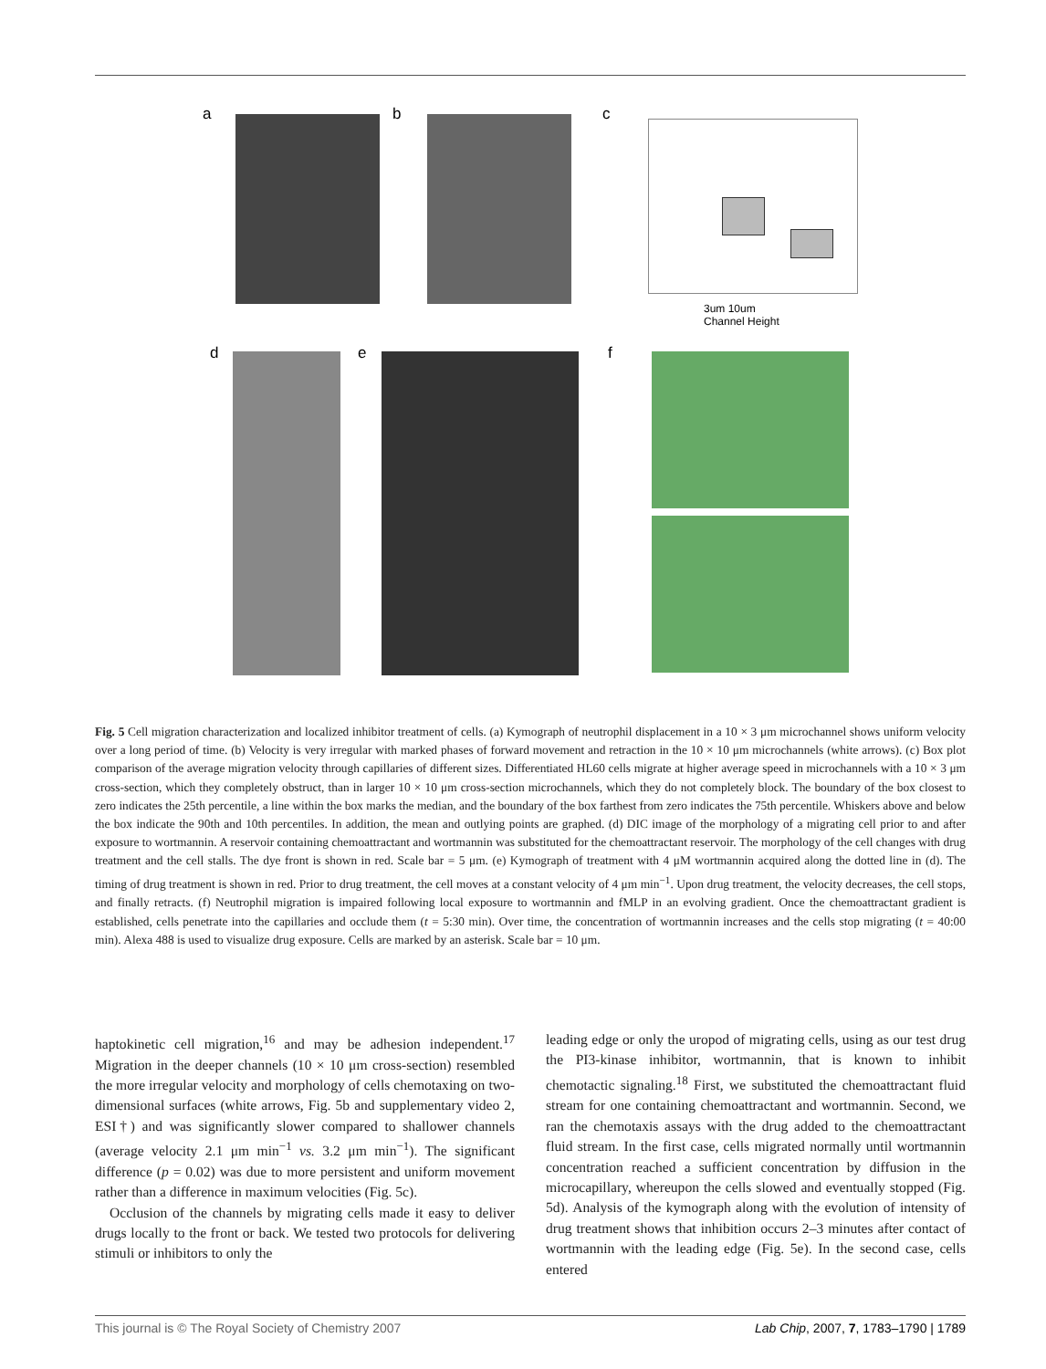a b c
3um 10um
Channel Height
d e f
Fig. 5 Cell migration characterization and localized inhibitor treatment of cells. (a) Kymograph of neutrophil displacement in a 10 × 3 μm microchannel shows uniform velocity over a long period of time. (b) Velocity is very irregular with marked phases of forward movement and retraction in the 10 × 10 μm microchannels (white arrows). (c) Box plot comparison of the average migration velocity through capillaries of different sizes. Differentiated HL60 cells migrate at higher average speed in microchannels with a 10 × 3 μm cross-section, which they completely obstruct, than in larger 10 × 10 μm cross-section microchannels, which they do not completely block. The boundary of the box closest to zero indicates the 25th percentile, a line within the box marks the median, and the boundary of the box farthest from zero indicates the 75th percentile. Whiskers above and below the box indicate the 90th and 10th percentiles. In addition, the mean and outlying points are graphed. (d) DIC image of the morphology of a migrating cell prior to and after exposure to wortmannin. A reservoir containing chemoattractant and wortmannin was substituted for the chemoattractant reservoir. The morphology of the cell changes with drug treatment and the cell stalls. The dye front is shown in red. Scale bar = 5 μm. (e) Kymograph of treatment with 4 μM wortmannin acquired along the dotted line in (d). The timing of drug treatment is shown in red. Prior to drug treatment, the cell moves at a constant velocity of 4 μm min<sup>−1</sup>. Upon drug treatment, the velocity decreases, the cell stops, and finally retracts. (f) Neutrophil migration is impaired following local exposure to wortmannin and fMLP in an evolving gradient. Once the chemoattractant gradient is established, cells penetrate into the capillaries and occlude them (t = 5:30 min). Over time, the concentration of wortmannin increases and the cells stop migrating (t = 40:00 min). Alexa 488 is used to visualize drug exposure. Cells are marked by an asterisk. Scale bar = 10 μm.
haptokinetic cell migration,<sup>16</sup> and may be adhesion independent.<sup>17</sup> Migration in the deeper channels (10 × 10 μm cross-section) resembled the more irregular velocity and morphology of cells chemotaxing on two-dimensional surfaces (white arrows, Fig. 5b and supplementary video 2, ESI†) and was significantly slower compared to shallower channels (average velocity 2.1 μm min<sup>−1</sup> vs. 3.2 μm min<sup>−1</sup>). The significant difference (p = 0.02) was due to more persistent and uniform movement rather than a difference in maximum velocities (Fig. 5c).
Occlusion of the channels by migrating cells made it easy to deliver drugs locally to the front or back. We tested two protocols for delivering stimuli or inhibitors to only the
leading edge or only the uropod of migrating cells, using as our test drug the PI3-kinase inhibitor, wortmannin, that is known to inhibit chemotactic signaling.<sup>18</sup> First, we substituted the chemoattractant fluid stream for one containing chemoattractant and wortmannin. Second, we ran the chemotaxis assays with the drug added to the chemoattractant fluid stream. In the first case, cells migrated normally until wortmannin concentration reached a sufficient concentration by diffusion in the microcapillary, whereupon the cells slowed and eventually stopped (Fig. 5d). Analysis of the kymograph along with the evolution of intensity of drug treatment shows that inhibition occurs 2–3 minutes after contact of wortmannin with the leading edge (Fig. 5e). In the second case, cells entered
This journal is © The Royal Society of Chemistry 2007 Lab Chip, 2007, 7, 1783–1790 | 1789